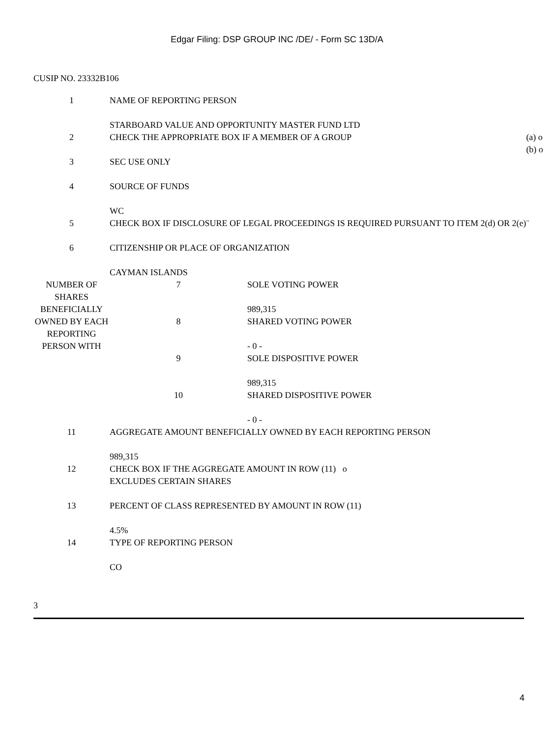Edgar Filing: DSP GROUP INC /DE/ - Form SC 13D/A
CUSIP NO. 23332B106
| 1 | NAME OF REPORTING PERSON STARBOARD VALUE AND OPPORTUNITY MASTER FUND LTD | | |
| 2 | CHECK THE APPROPRIATE BOX IF A MEMBER OF A GROUP | | (a) o (b) o |
| 3 | SEC USE ONLY | | |
| 4 | SOURCE OF FUNDS WC | | |
| 5 | CHECK BOX IF DISCLOSURE OF LEGAL PROCEEDINGS IS REQUIRED PURSUANT TO ITEM 2(d) OR 2(e) | | ¨ |
| 6 | CITIZENSHIP OR PLACE OF ORGANIZATION CAYMAN ISLANDS | | |
| NUMBER OF SHARES BENEFICIALLY OWNED BY EACH REPORTING PERSON WITH | 7 | SOLE VOTING POWER 989,315 | |
| | 8 | SHARED VOTING POWER - 0 - | |
| | 9 | SOLE DISPOSITIVE POWER 989,315 | |
| | 10 | SHARED DISPOSITIVE POWER - 0 - | |
| 11 | AGGREGATE AMOUNT BENEFICIALLY OWNED BY EACH REPORTING PERSON 989,315 | | |
| 12 | CHECK BOX IF THE AGGREGATE AMOUNT IN ROW (11) o EXCLUDES CERTAIN SHARES | | |
| 13 | PERCENT OF CLASS REPRESENTED BY AMOUNT IN ROW (11) 4.5% | | |
| 14 | TYPE OF REPORTING PERSON CO | | |
3
4